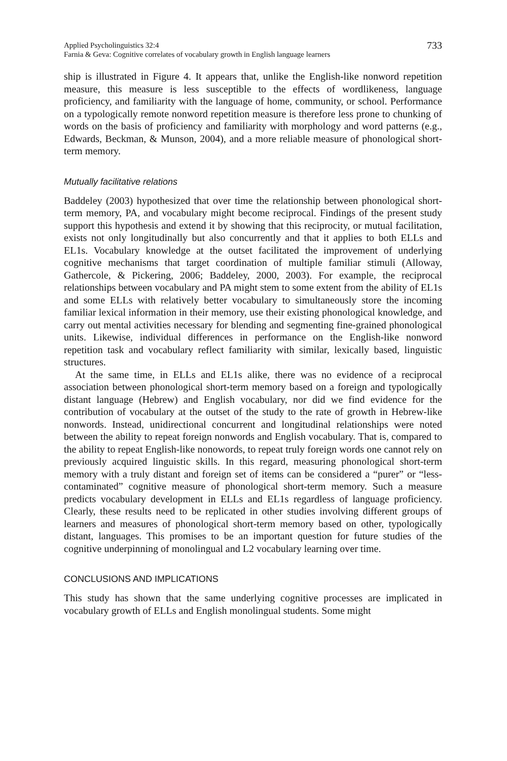Applied Psycholinguistics 32:4
Farnia & Geva: Cognitive correlates of vocabulary growth in English language learners
733
ship is illustrated in Figure 4. It appears that, unlike the English-like nonword repetition measure, this measure is less susceptible to the effects of wordlikeness, language proficiency, and familiarity with the language of home, community, or school. Performance on a typologically remote nonword repetition measure is therefore less prone to chunking of words on the basis of proficiency and familiarity with morphology and word patterns (e.g., Edwards, Beckman, & Munson, 2004), and a more reliable measure of phonological short-term memory.
Mutually facilitative relations
Baddeley (2003) hypothesized that over time the relationship between phonological short-term memory, PA, and vocabulary might become reciprocal. Findings of the present study support this hypothesis and extend it by showing that this reciprocity, or mutual facilitation, exists not only longitudinally but also concurrently and that it applies to both ELLs and EL1s. Vocabulary knowledge at the outset facilitated the improvement of underlying cognitive mechanisms that target coordination of multiple familiar stimuli (Alloway, Gathercole, & Pickering, 2006; Baddeley, 2000, 2003). For example, the reciprocal relationships between vocabulary and PA might stem to some extent from the ability of EL1s and some ELLs with relatively better vocabulary to simultaneously store the incoming familiar lexical information in their memory, use their existing phonological knowledge, and carry out mental activities necessary for blending and segmenting fine-grained phonological units. Likewise, individual differences in performance on the English-like nonword repetition task and vocabulary reflect familiarity with similar, lexically based, linguistic structures.
At the same time, in ELLs and EL1s alike, there was no evidence of a reciprocal association between phonological short-term memory based on a foreign and typologically distant language (Hebrew) and English vocabulary, nor did we find evidence for the contribution of vocabulary at the outset of the study to the rate of growth in Hebrew-like nonwords. Instead, unidirectional concurrent and longitudinal relationships were noted between the ability to repeat foreign nonwords and English vocabulary. That is, compared to the ability to repeat English-like nonowords, to repeat truly foreign words one cannot rely on previously acquired linguistic skills. In this regard, measuring phonological short-term memory with a truly distant and foreign set of items can be considered a “purer” or “less-contaminated” cognitive measure of phonological short-term memory. Such a measure predicts vocabulary development in ELLs and EL1s regardless of language proficiency. Clearly, these results need to be replicated in other studies involving different groups of learners and measures of phonological short-term memory based on other, typologically distant, languages. This promises to be an important question for future studies of the cognitive underpinning of monolingual and L2 vocabulary learning over time.
CONCLUSIONS AND IMPLICATIONS
This study has shown that the same underlying cognitive processes are implicated in vocabulary growth of ELLs and English monolingual students. Some might